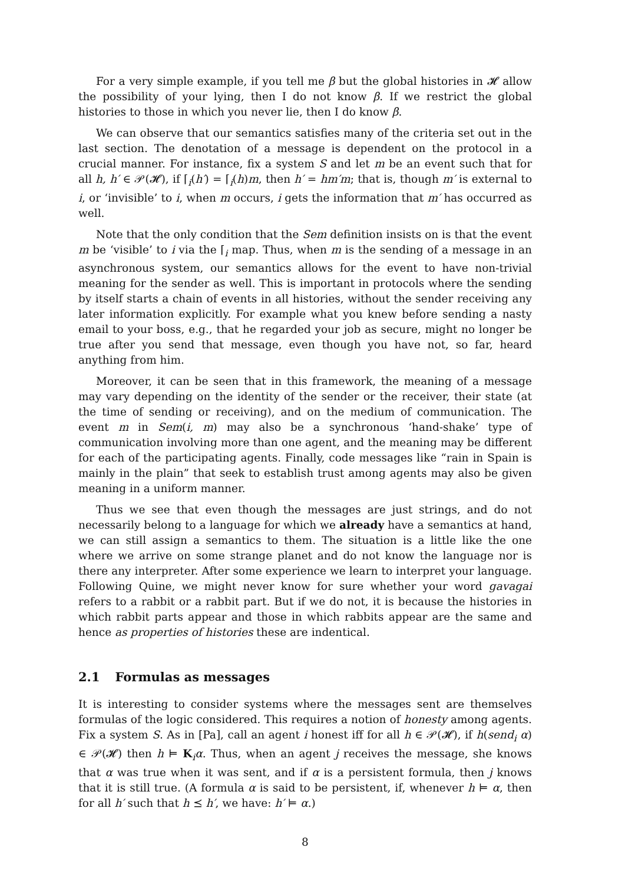For a very simple example, if you tell me β but the global histories in 𝓗 allow the possibility of your lying, then I do not know β. If we restrict the global histories to those in which you never lie, then I do know β.
We can observe that our semantics satisfies many of the criteria set out in the last section. The denotation of a message is dependent on the protocol in a crucial manner. For instance, fix a system S and let m be an event such that for all h, h′ ∈ 𝒫(𝓗), if ⌈<sub>i</sub>(h′) = ⌈<sub>i</sub>(h)m, then h′ = hm′m; that is, though m′ is external to i, or ‘invisible’ to i, when m occurs, i gets the information that m′ has occurred as well.
Note that the only condition that the Sem definition insists on is that the event m be ‘visible’ to i via the ⌈<sub>i</sub> map. Thus, when m is the sending of a message in an asynchronous system, our semantics allows for the event to have non-trivial meaning for the sender as well. This is important in protocols where the sending by itself starts a chain of events in all histories, without the sender receiving any later information explicitly. For example what you knew before sending a nasty email to your boss, e.g., that he regarded your job as secure, might no longer be true after you send that message, even though you have not, so far, heard anything from him.
Moreover, it can be seen that in this framework, the meaning of a message may vary depending on the identity of the sender or the receiver, their state (at the time of sending or receiving), and on the medium of communication. The event m in Sem(i, m) may also be a synchronous ‘hand-shake’ type of communication involving more than one agent, and the meaning may be different for each of the participating agents. Finally, code messages like “rain in Spain is mainly in the plain” that seek to establish trust among agents may also be given meaning in a uniform manner.
Thus we see that even though the messages are just strings, and do not necessarily belong to a language for which we already have a semantics at hand, we can still assign a semantics to them. The situation is a little like the one where we arrive on some strange planet and do not know the language nor is there any interpreter. After some experience we learn to interpret your language. Following Quine, we might never know for sure whether your word gavagai refers to a rabbit or a rabbit part. But if we do not, it is because the histories in which rabbit parts appear and those in which rabbits appear are the same and hence as properties of histories these are indentical.
2.1 Formulas as messages
It is interesting to consider systems where the messages sent are themselves formulas of the logic considered. This requires a notion of honesty among agents. Fix a system S. As in [Pa], call an agent i honest iff for all h ∈ 𝒫(𝓗), if h(send<sub>i</sub> α) ∈ 𝒫(𝓗) then h ⊨ K<sub>i</sub>α. Thus, when an agent j receives the message, she knows that α was true when it was sent, and if α is a persistent formula, then j knows that it is still true. (A formula α is said to be persistent, if, whenever h ⊨ α, then for all h′ such that h ⪯ h′, we have: h′ ⊨ α.)
8